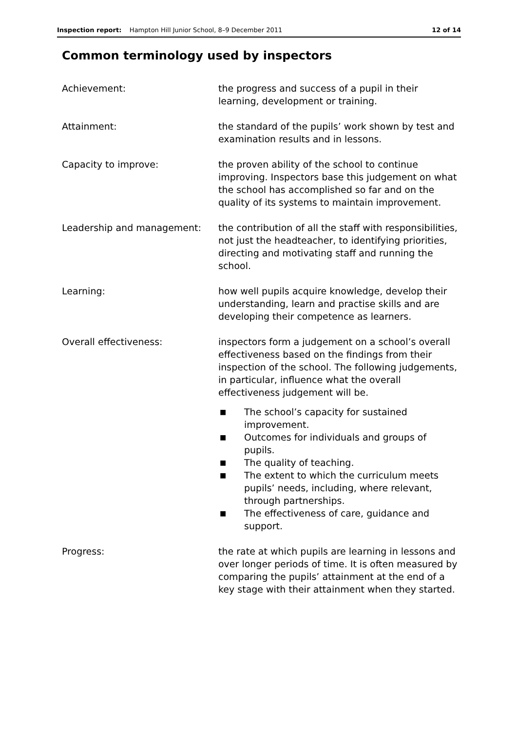Inspection report: Hampton Hill Junior School, 8–9 December 2011 12 of 14
Common terminology used by inspectors
Achievement: the progress and success of a pupil in their learning, development or training.
Attainment: the standard of the pupils’ work shown by test and examination results and in lessons.
Capacity to improve: the proven ability of the school to continue improving. Inspectors base this judgement on what the school has accomplished so far and on the quality of its systems to maintain improvement.
Leadership and management: the contribution of all the staff with responsibilities, not just the headteacher, to identifying priorities, directing and motivating staff and running the school.
Learning: how well pupils acquire knowledge, develop their understanding, learn and practise skills and are developing their competence as learners.
Overall effectiveness: inspectors form a judgement on a school’s overall effectiveness based on the findings from their inspection of the school. The following judgements, in particular, influence what the overall effectiveness judgement will be.
■ The school’s capacity for sustained improvement.
■ Outcomes for individuals and groups of pupils.
■ The quality of teaching.
■ The extent to which the curriculum meets pupils’ needs, including, where relevant, through partnerships.
■ The effectiveness of care, guidance and support.
Progress: the rate at which pupils are learning in lessons and over longer periods of time. It is often measured by comparing the pupils’ attainment at the end of a key stage with their attainment when they started.